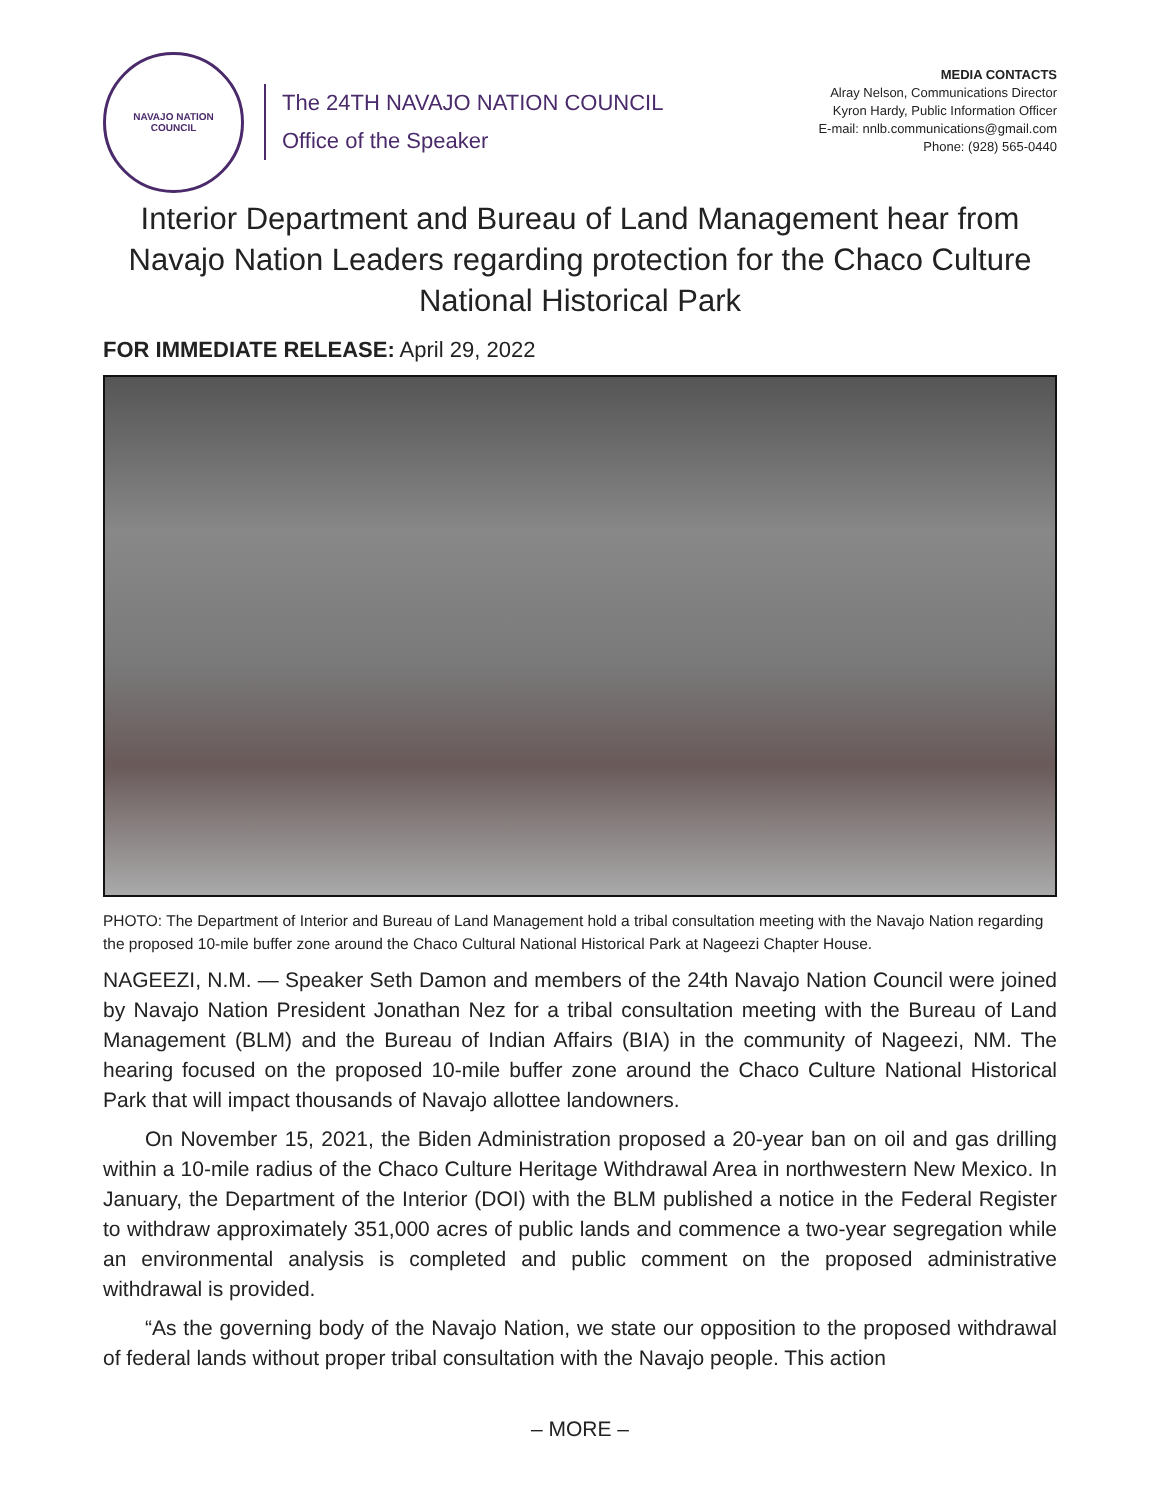NAVAJO NATION
COUNCIL
The 24TH NAVAJO NATION COUNCIL
Office of the Speaker
MEDIA CONTACTS
Alray Nelson, Communications Director
Kyron Hardy, Public Information Officer
E-mail: nnlb.communications@gmail.com
Phone: (928) 565-0440
Interior Department and Bureau of Land Management hear from Navajo Nation Leaders regarding protection for the Chaco Culture National Historical Park
FOR IMMEDIATE RELEASE: April 29, 2022
PHOTO: The Department of Interior and Bureau of Land Management hold a tribal consultation meeting with the Navajo Nation regarding the proposed 10-mile buffer zone around the Chaco Cultural National Historical Park at Nageezi Chapter House.
NAGEEZI, N.M. — Speaker Seth Damon and members of the 24th Navajo Nation Council were joined by Navajo Nation President Jonathan Nez for a tribal consultation meeting with the Bureau of Land Management (BLM) and the Bureau of Indian Affairs (BIA) in the community of Nageezi, NM. The hearing focused on the proposed 10-mile buffer zone around the Chaco Culture National Historical Park that will impact thousands of Navajo allottee landowners.
On November 15, 2021, the Biden Administration proposed a 20-year ban on oil and gas drilling within a 10-mile radius of the Chaco Culture Heritage Withdrawal Area in northwestern New Mexico. In January, the Department of the Interior (DOI) with the BLM published a notice in the Federal Register to withdraw approximately 351,000 acres of public lands and commence a two-year segregation while an environmental analysis is completed and public comment on the proposed administrative withdrawal is provided.
“As the governing body of the Navajo Nation, we state our opposition to the proposed withdrawal of federal lands without proper tribal consultation with the Navajo people. This action
– MORE –